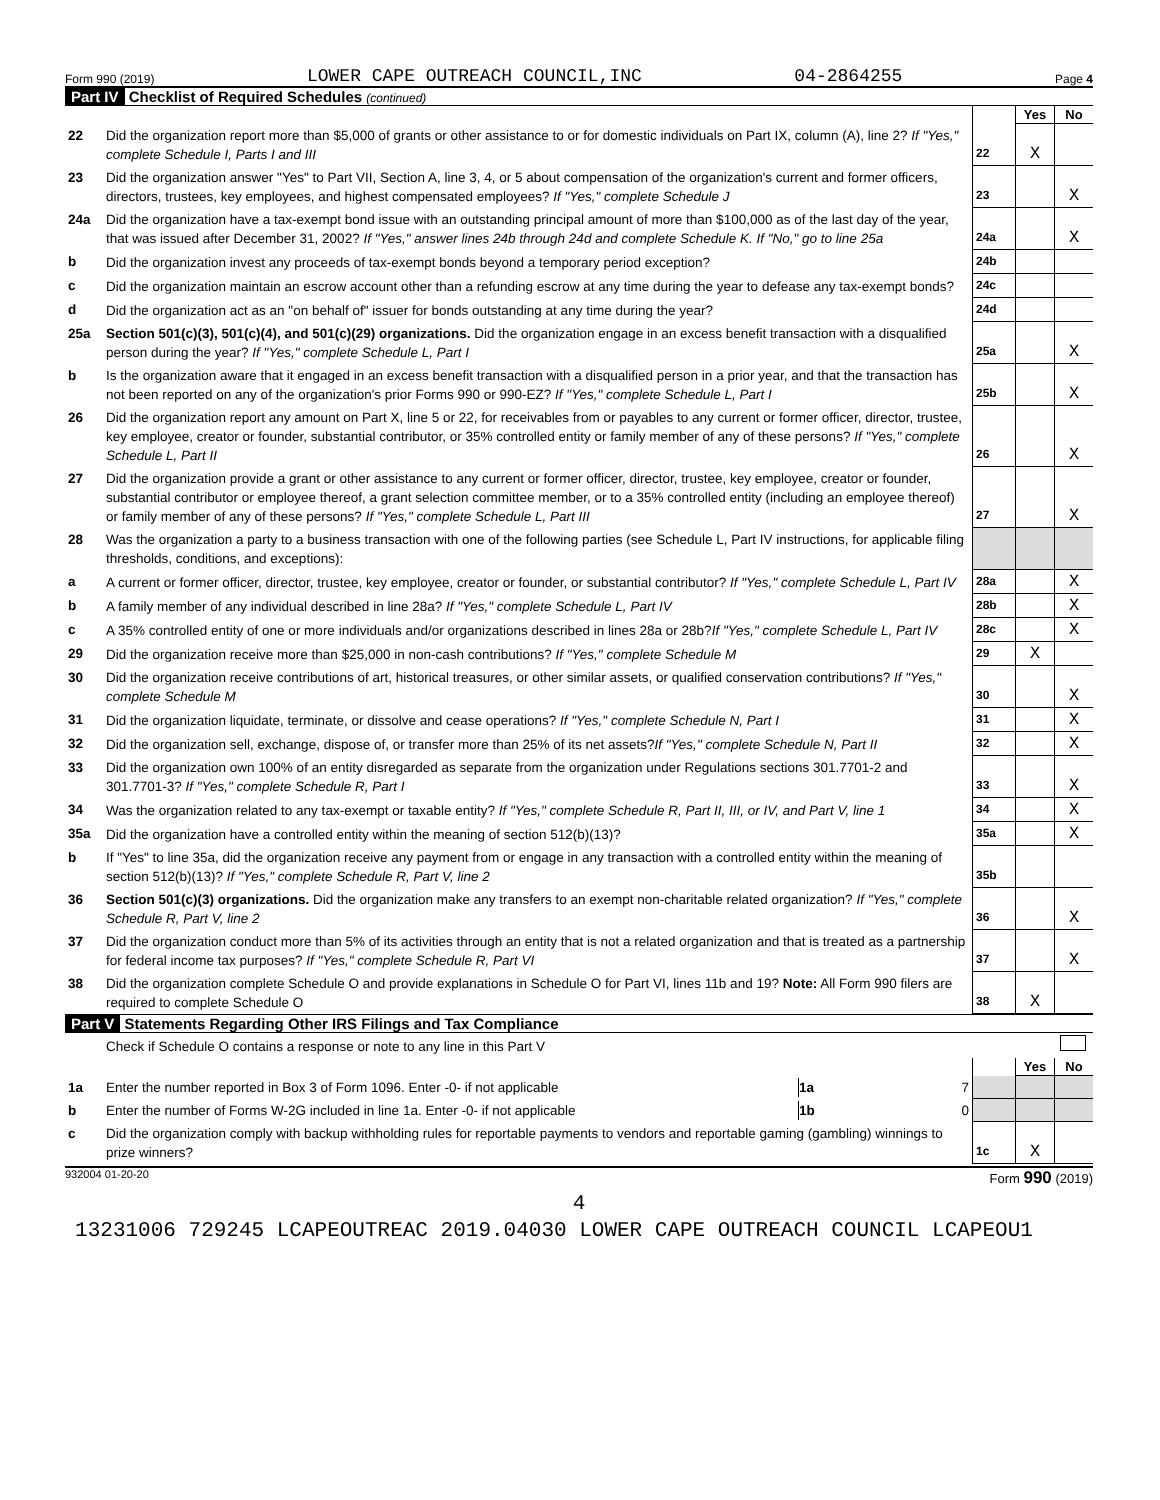Form 990 (2019) LOWER CAPE OUTREACH COUNCIL,INC 04-2864255 Page 4
Part IV Checklist of Required Schedules (continued)
| | | | Yes | No |
| 22 | Did the organization report more than $5,000 of grants or other assistance to or for domestic individuals on Part IX, column (A), line 2? If "Yes," complete Schedule I, Parts I and III | 22 | X | |
| 23 | Did the organization answer "Yes" to Part VII, Section A, line 3, 4, or 5 about compensation of the organization's current and former officers, directors, trustees, key employees, and highest compensated employees? If "Yes," complete Schedule J | 23 | | X |
| 24a | Did the organization have a tax-exempt bond issue with an outstanding principal amount of more than $100,000 as of the last day of the year, that was issued after December 31, 2002? If "Yes," answer lines 24b through 24d and complete Schedule K. If "No," go to line 25a | 24a | | X |
| b | Did the organization invest any proceeds of tax-exempt bonds beyond a temporary period exception? | 24b | | |
| c | Did the organization maintain an escrow account other than a refunding escrow at any time during the year to defease any tax-exempt bonds? | 24c | | |
| d | Did the organization act as an "on behalf of" issuer for bonds outstanding at any time during the year? | 24d | | |
| 25a | Section 501(c)(3), 501(c)(4), and 501(c)(29) organizations. Did the organization engage in an excess benefit transaction with a disqualified person during the year? If "Yes," complete Schedule L, Part I | 25a | | X |
| b | Is the organization aware that it engaged in an excess benefit transaction with a disqualified person in a prior year, and that the transaction has not been reported on any of the organization's prior Forms 990 or 990-EZ? If "Yes," complete Schedule L, Part I | 25b | | X |
| 26 | Did the organization report any amount on Part X, line 5 or 22, for receivables from or payables to any current or former officer, director, trustee, key employee, creator or founder, substantial contributor, or 35% controlled entity or family member of any of these persons? If "Yes," complete Schedule L, Part II | 26 | | X |
| 27 | Did the organization provide a grant or other assistance to any current or former officer, director, trustee, key employee, creator or founder, substantial contributor or employee thereof, a grant selection committee member, or to a 35% controlled entity (including an employee thereof) or family member of any of these persons? If "Yes," complete Schedule L, Part III | 27 | | X |
| 28 | Was the organization a party to a business transaction with one of the following parties (see Schedule L, Part IV instructions, for applicable filing thresholds, conditions, and exceptions): | | | |
| a | A current or former officer, director, trustee, key employee, creator or founder, or substantial contributor? If "Yes," complete Schedule L, Part IV | 28a | | X |
| b | A family member of any individual described in line 28a? If "Yes," complete Schedule L, Part IV | 28b | | X |
| c | A 35% controlled entity of one or more individuals and/or organizations described in lines 28a or 28b? If "Yes," complete Schedule L, Part IV | 28c | | X |
| 29 | Did the organization receive more than $25,000 in non-cash contributions? If "Yes," complete Schedule M | 29 | X | |
| 30 | Did the organization receive contributions of art, historical treasures, or other similar assets, or qualified conservation contributions? If "Yes," complete Schedule M | 30 | | X |
| 31 | Did the organization liquidate, terminate, or dissolve and cease operations? If "Yes," complete Schedule N, Part I | 31 | | X |
| 32 | Did the organization sell, exchange, dispose of, or transfer more than 25% of its net assets? If "Yes," complete Schedule N, Part II | 32 | | X |
| 33 | Did the organization own 100% of an entity disregarded as separate from the organization under Regulations sections 301.7701-2 and 301.7701-3? If "Yes," complete Schedule R, Part I | 33 | | X |
| 34 | Was the organization related to any tax-exempt or taxable entity? If "Yes," complete Schedule R, Part II, III, or IV, and Part V, line 1 | 34 | | X |
| 35a | Did the organization have a controlled entity within the meaning of section 512(b)(13)? | 35a | | X |
| b | If "Yes" to line 35a, did the organization receive any payment from or engage in any transaction with a controlled entity within the meaning of section 512(b)(13)? If "Yes," complete Schedule R, Part V, line 2 | 35b | | |
| 36 | Section 501(c)(3) organizations. Did the organization make any transfers to an exempt non-charitable related organization? If "Yes," complete Schedule R, Part V, line 2 | 36 | | X |
| 37 | Did the organization conduct more than 5% of its activities through an entity that is not a related organization and that is treated as a partnership for federal income tax purposes? If "Yes," complete Schedule R, Part VI | 37 | | X |
| 38 | Did the organization complete Schedule O and provide explanations in Schedule O for Part VI, lines 11b and 19? Note: All Form 990 filers are required to complete Schedule O | 38 | X | |
Part V Statements Regarding Other IRS Filings and Tax Compliance
| | Check if Schedule O contains a response or note to any line in this Part V | |
| | | | Yes | No |
| 1a | Enter the number reported in Box 3 of Form 1096. Enter -0- if not applicable 1a 7 | | | |
| b | Enter the number of Forms W-2G included in line 1a. Enter -0- if not applicable 1b 0 | | | |
| c | Did the organization comply with backup withholding rules for reportable payments to vendors and reportable gaming (gambling) winnings to prize winners? | 1c | X | |
932004 01-20-20 Form 990 (2019)
4
13231006 729245 LCAPEOUTREAC 2019.04030 LOWER CAPE OUTREACH COUNCIL LCAPEOU1